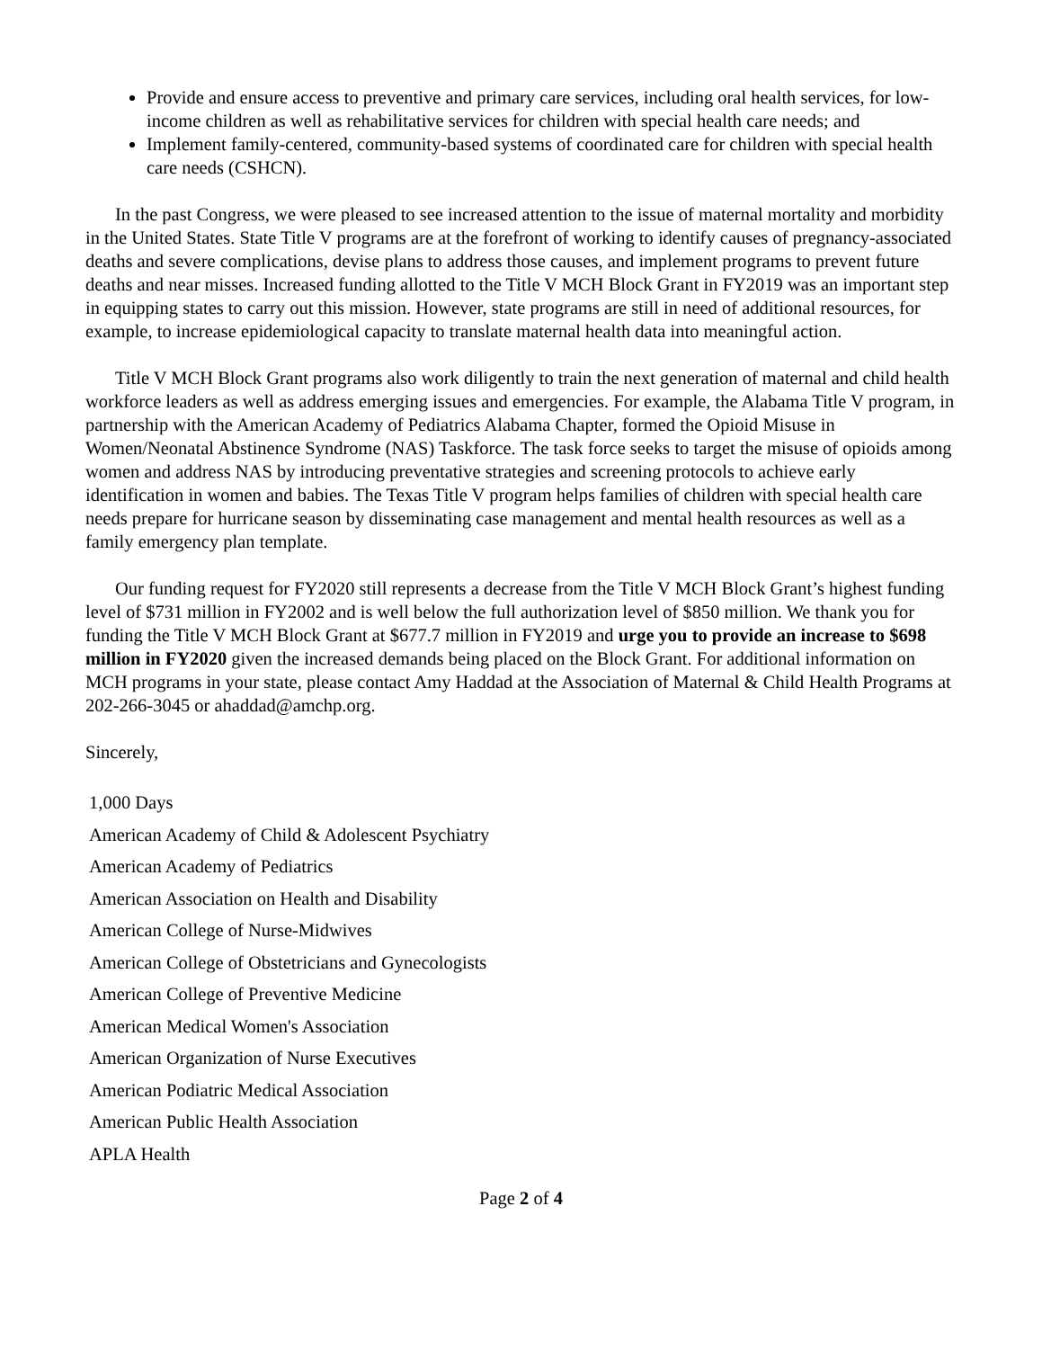Provide and ensure access to preventive and primary care services, including oral health services, for low-income children as well as rehabilitative services for children with special health care needs; and
Implement family-centered, community-based systems of coordinated care for children with special health care needs (CSHCN).
In the past Congress, we were pleased to see increased attention to the issue of maternal mortality and morbidity in the United States. State Title V programs are at the forefront of working to identify causes of pregnancy-associated deaths and severe complications, devise plans to address those causes, and implement programs to prevent future deaths and near misses. Increased funding allotted to the Title V MCH Block Grant in FY2019 was an important step in equipping states to carry out this mission. However, state programs are still in need of additional resources, for example, to increase epidemiological capacity to translate maternal health data into meaningful action.
Title V MCH Block Grant programs also work diligently to train the next generation of maternal and child health workforce leaders as well as address emerging issues and emergencies. For example, the Alabama Title V program, in partnership with the American Academy of Pediatrics Alabama Chapter, formed the Opioid Misuse in Women/Neonatal Abstinence Syndrome (NAS) Taskforce. The task force seeks to target the misuse of opioids among women and address NAS by introducing preventative strategies and screening protocols to achieve early identification in women and babies. The Texas Title V program helps families of children with special health care needs prepare for hurricane season by disseminating case management and mental health resources as well as a family emergency plan template.
Our funding request for FY2020 still represents a decrease from the Title V MCH Block Grant’s highest funding level of $731 million in FY2002 and is well below the full authorization level of $850 million. We thank you for funding the Title V MCH Block Grant at $677.7 million in FY2019 and urge you to provide an increase to $698 million in FY2020 given the increased demands being placed on the Block Grant. For additional information on MCH programs in your state, please contact Amy Haddad at the Association of Maternal & Child Health Programs at 202-266-3045 or ahaddad@amchp.org.
Sincerely,
1,000 Days
American Academy of Child & Adolescent Psychiatry
American Academy of Pediatrics
American Association on Health and Disability
American College of Nurse-Midwives
American College of Obstetricians and Gynecologists
American College of Preventive Medicine
American Medical Women's Association
American Organization of Nurse Executives
American Podiatric Medical Association
American Public Health Association
APLA Health
Page 2 of 4